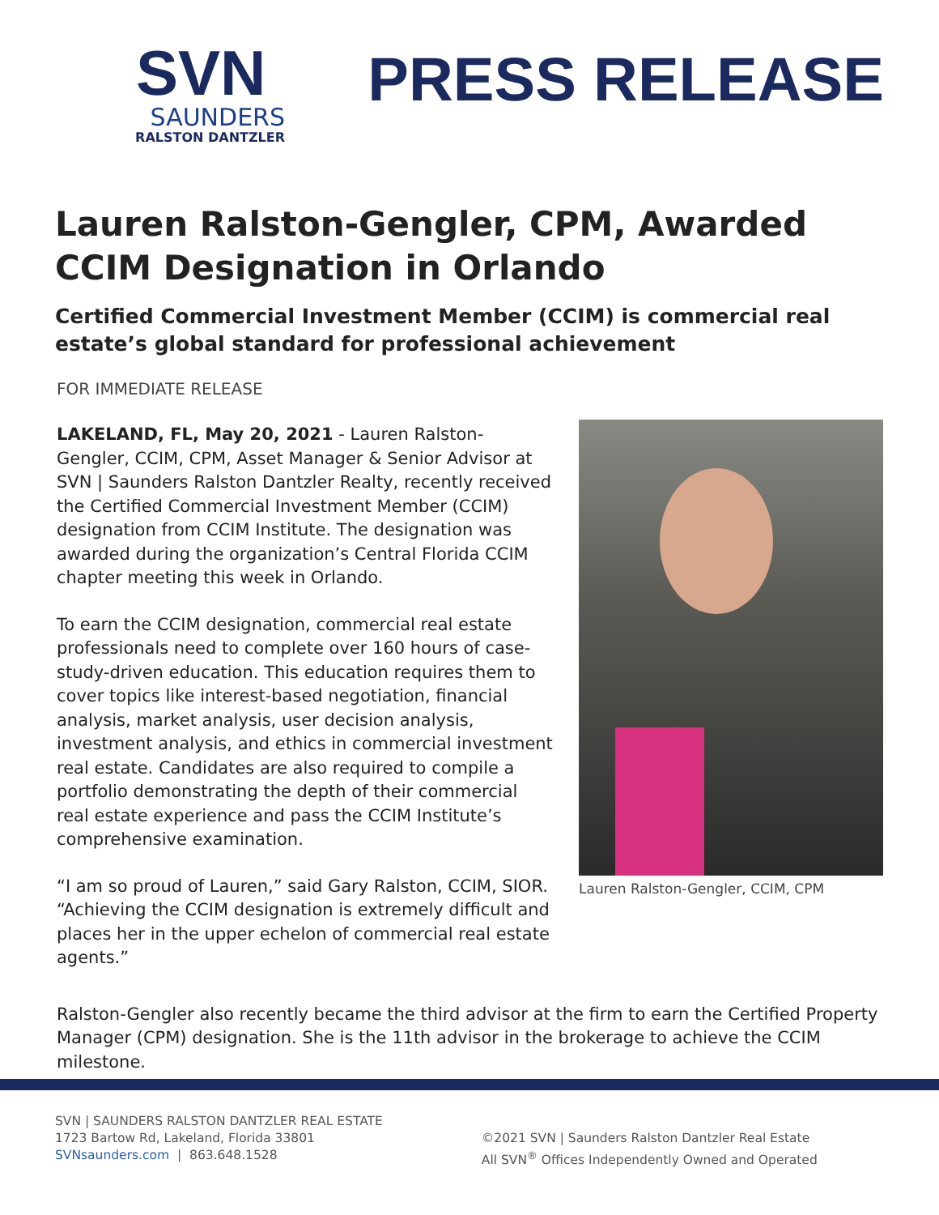SVN
SAUNDERS
RALSTON DANTZLER
PRESS RELEASE
Lauren Ralston-Gengler, CPM, Awarded CCIM Designation in Orlando
Certified Commercial Investment Member (CCIM) is commercial real estate’s global standard for professional achievement
FOR IMMEDIATE RELEASE
LAKELAND, FL, May 20, 2021 - Lauren Ralston-Gengler, CCIM, CPM, Asset Manager & Senior Advisor at SVN | Saunders Ralston Dantzler Realty, recently received the Certified Commercial Investment Member (CCIM) designation from CCIM Institute. The designation was awarded during the organization’s Central Florida CCIM chapter meeting this week in Orlando.
To earn the CCIM designation, commercial real estate professionals need to complete over 160 hours of case-study-driven education. This education requires them to cover topics like interest-based negotiation, financial analysis, market analysis, user decision analysis, investment analysis, and ethics in commercial investment real estate. Candidates are also required to compile a portfolio demonstrating the depth of their commercial real estate experience and pass the CCIM Institute’s comprehensive examination.
“I am so proud of Lauren,” said Gary Ralston, CCIM, SIOR. “Achieving the CCIM designation is extremely difficult and places her in the upper echelon of commercial real estate agents.”
Lauren Ralston-Gengler, CCIM, CPM
Ralston-Gengler also recently became the third advisor at the firm to earn the Certified Property Manager (CPM) designation. She is the 11th advisor in the brokerage to achieve the CCIM milestone.
SVN | SAUNDERS RALSTON DANTZLER REAL ESTATE
1723 Bartow Rd, Lakeland, Florida 33801
SVNsaunders.com | 863.648.1528
©2021 SVN | Saunders Ralston Dantzler Real Estate
All SVN<sup>®</sup> Offices Independently Owned and Operated